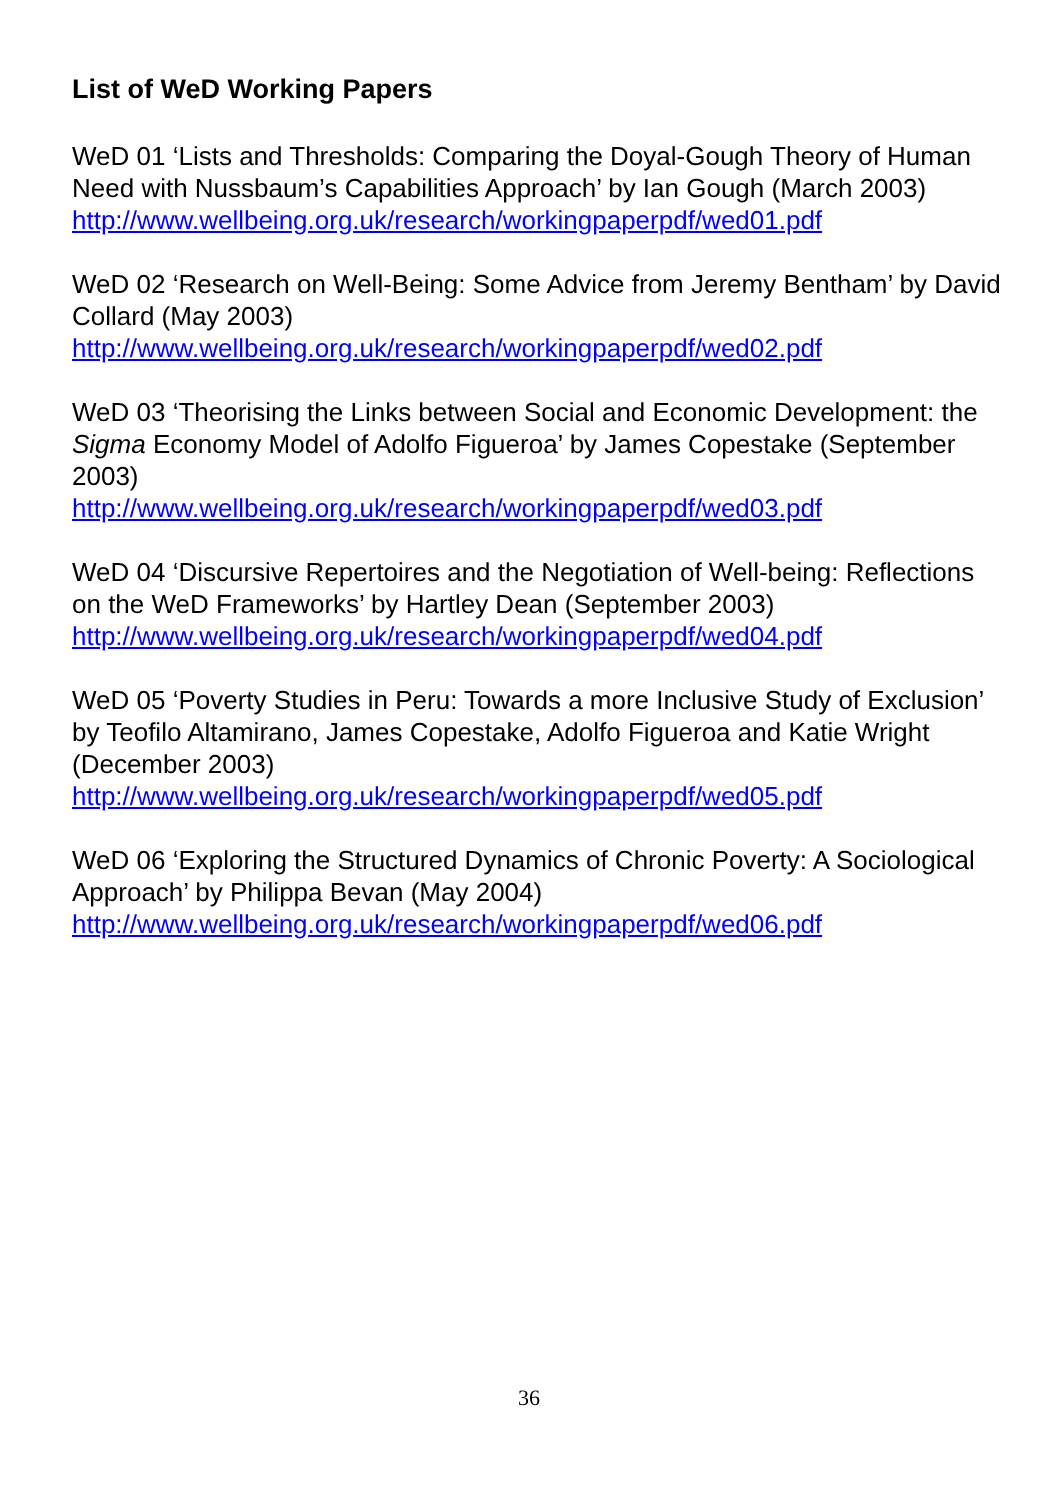List of WeD Working Papers
WeD 01 ‘Lists and Thresholds: Comparing the Doyal-Gough Theory of Human Need with Nussbaum’s Capabilities Approach’ by Ian Gough (March 2003)
http://www.wellbeing.org.uk/research/workingpaperpdf/wed01.pdf
WeD 02 ‘Research on Well-Being: Some Advice from Jeremy Bentham’ by David Collard (May 2003)
http://www.wellbeing.org.uk/research/workingpaperpdf/wed02.pdf
WeD 03 ‘Theorising the Links between Social and Economic Development: the Sigma Economy Model of Adolfo Figueroa’ by James Copestake (September 2003)
http://www.wellbeing.org.uk/research/workingpaperpdf/wed03.pdf
WeD 04 ‘Discursive Repertoires and the Negotiation of Well-being: Reflections on the WeD Frameworks’ by Hartley Dean (September 2003)
http://www.wellbeing.org.uk/research/workingpaperpdf/wed04.pdf
WeD 05 ‘Poverty Studies in Peru: Towards a more Inclusive Study of Exclusion’ by Teofilo Altamirano, James Copestake, Adolfo Figueroa and Katie Wright (December 2003)
http://www.wellbeing.org.uk/research/workingpaperpdf/wed05.pdf
WeD 06 ‘Exploring the Structured Dynamics of Chronic Poverty: A Sociological Approach’ by Philippa Bevan (May 2004)
http://www.wellbeing.org.uk/research/workingpaperpdf/wed06.pdf
36